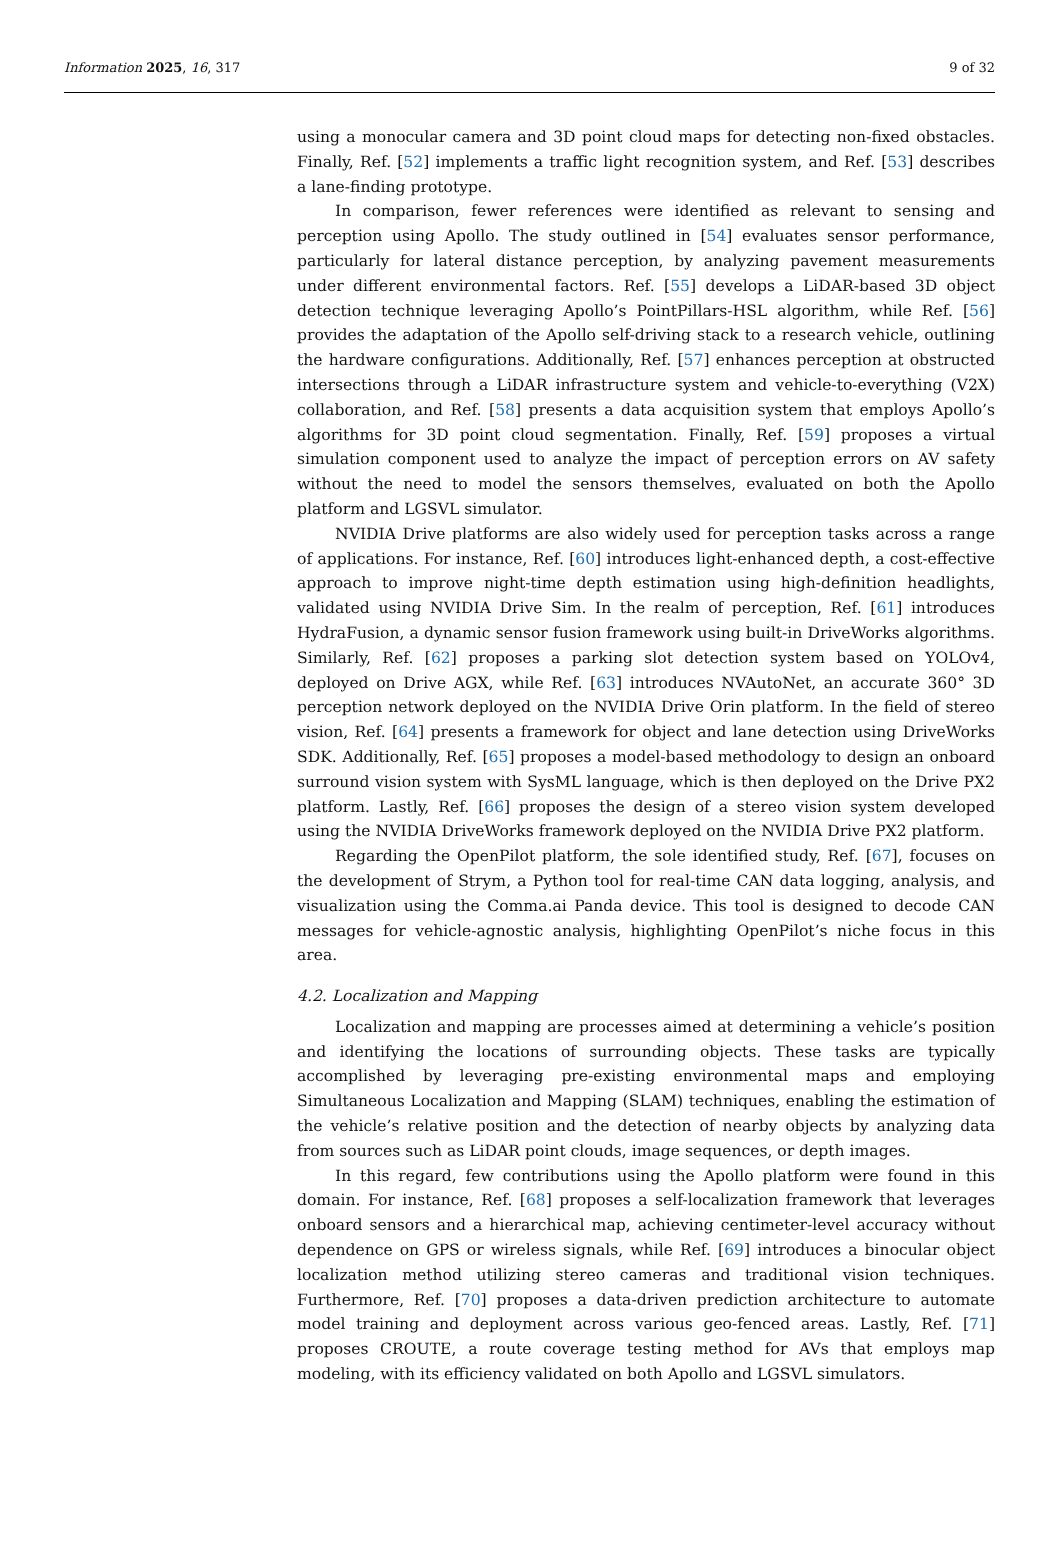Information 2025, 16, 317 9 of 32
using a monocular camera and 3D point cloud maps for detecting non-fixed obstacles. Finally, Ref. [52] implements a traffic light recognition system, and Ref. [53] describes a lane-finding prototype.
In comparison, fewer references were identified as relevant to sensing and perception using Apollo. The study outlined in [54] evaluates sensor performance, particularly for lateral distance perception, by analyzing pavement measurements under different environmental factors. Ref. [55] develops a LiDAR-based 3D object detection technique leveraging Apollo’s PointPillars-HSL algorithm, while Ref. [56] provides the adaptation of the Apollo self-driving stack to a research vehicle, outlining the hardware configurations. Additionally, Ref. [57] enhances perception at obstructed intersections through a LiDAR infrastructure system and vehicle-to-everything (V2X) collaboration, and Ref. [58] presents a data acquisition system that employs Apollo’s algorithms for 3D point cloud segmentation. Finally, Ref. [59] proposes a virtual simulation component used to analyze the impact of perception errors on AV safety without the need to model the sensors themselves, evaluated on both the Apollo platform and LGSVL simulator.
NVIDIA Drive platforms are also widely used for perception tasks across a range of applications. For instance, Ref. [60] introduces light-enhanced depth, a cost-effective approach to improve night-time depth estimation using high-definition headlights, validated using NVIDIA Drive Sim. In the realm of perception, Ref. [61] introduces HydraFusion, a dynamic sensor fusion framework using built-in DriveWorks algorithms. Similarly, Ref. [62] proposes a parking slot detection system based on YOLOv4, deployed on Drive AGX, while Ref. [63] introduces NVAutoNet, an accurate 360° 3D perception network deployed on the NVIDIA Drive Orin platform. In the field of stereo vision, Ref. [64] presents a framework for object and lane detection using DriveWorks SDK. Additionally, Ref. [65] proposes a model-based methodology to design an onboard surround vision system with SysML language, which is then deployed on the Drive PX2 platform. Lastly, Ref. [66] proposes the design of a stereo vision system developed using the NVIDIA DriveWorks framework deployed on the NVIDIA Drive PX2 platform.
Regarding the OpenPilot platform, the sole identified study, Ref. [67], focuses on the development of Strym, a Python tool for real-time CAN data logging, analysis, and visualization using the Comma.ai Panda device. This tool is designed to decode CAN messages for vehicle-agnostic analysis, highlighting OpenPilot’s niche focus in this area.
4.2. Localization and Mapping
Localization and mapping are processes aimed at determining a vehicle’s position and identifying the locations of surrounding objects. These tasks are typically accomplished by leveraging pre-existing environmental maps and employing Simultaneous Localization and Mapping (SLAM) techniques, enabling the estimation of the vehicle’s relative position and the detection of nearby objects by analyzing data from sources such as LiDAR point clouds, image sequences, or depth images.
In this regard, few contributions using the Apollo platform were found in this domain. For instance, Ref. [68] proposes a self-localization framework that leverages onboard sensors and a hierarchical map, achieving centimeter-level accuracy without dependence on GPS or wireless signals, while Ref. [69] introduces a binocular object localization method utilizing stereo cameras and traditional vision techniques. Furthermore, Ref. [70] proposes a data-driven prediction architecture to automate model training and deployment across various geo-fenced areas. Lastly, Ref. [71] proposes CROUTE, a route coverage testing method for AVs that employs map modeling, with its efficiency validated on both Apollo and LGSVL simulators.